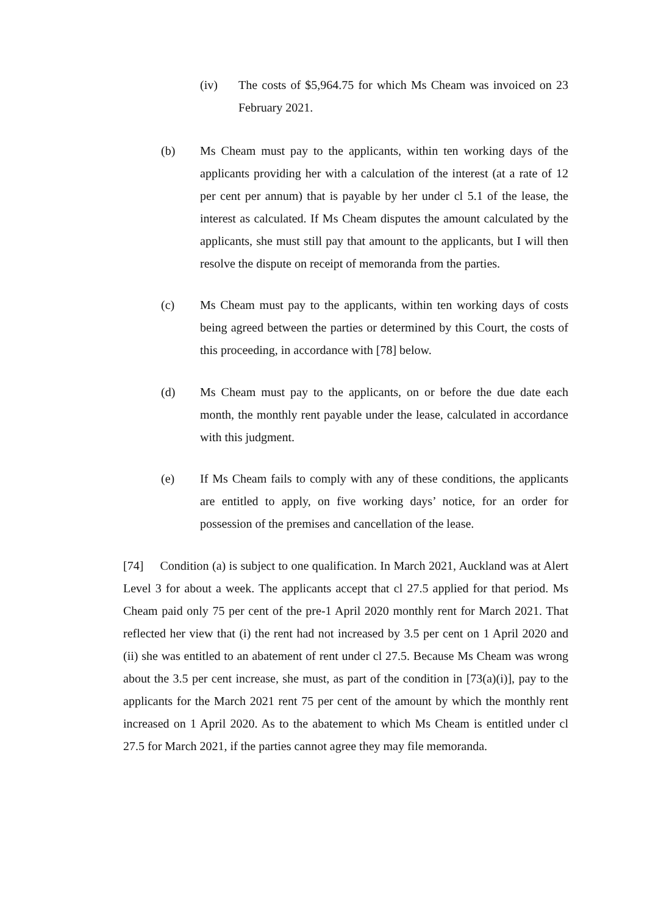(iv) The costs of $5,964.75 for which Ms Cheam was invoiced on 23 February 2021.
(b) Ms Cheam must pay to the applicants, within ten working days of the applicants providing her with a calculation of the interest (at a rate of 12 per cent per annum) that is payable by her under cl 5.1 of the lease, the interest as calculated. If Ms Cheam disputes the amount calculated by the applicants, she must still pay that amount to the applicants, but I will then resolve the dispute on receipt of memoranda from the parties.
(c) Ms Cheam must pay to the applicants, within ten working days of costs being agreed between the parties or determined by this Court, the costs of this proceeding, in accordance with [78] below.
(d) Ms Cheam must pay to the applicants, on or before the due date each month, the monthly rent payable under the lease, calculated in accordance with this judgment.
(e) If Ms Cheam fails to comply with any of these conditions, the applicants are entitled to apply, on five working days’ notice, for an order for possession of the premises and cancellation of the lease.
[74] Condition (a) is subject to one qualification. In March 2021, Auckland was at Alert Level 3 for about a week. The applicants accept that cl 27.5 applied for that period. Ms Cheam paid only 75 per cent of the pre-1 April 2020 monthly rent for March 2021. That reflected her view that (i) the rent had not increased by 3.5 per cent on 1 April 2020 and (ii) she was entitled to an abatement of rent under cl 27.5. Because Ms Cheam was wrong about the 3.5 per cent increase, she must, as part of the condition in [73(a)(i)], pay to the applicants for the March 2021 rent 75 per cent of the amount by which the monthly rent increased on 1 April 2020. As to the abatement to which Ms Cheam is entitled under cl 27.5 for March 2021, if the parties cannot agree they may file memoranda.